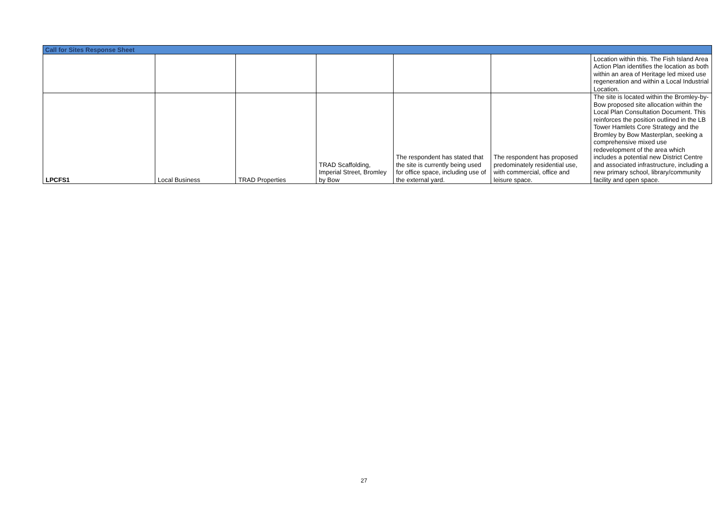| Call for Sites Response Sheet | | | | | | |
| --- | --- | --- | --- | --- | --- | --- |
| | | | | | | Location within this. The Fish Island Area Action Plan identifies the location as both within an area of Heritage led mixed use regeneration and within a Local Industrial Location. |
| LPCFS1 | Local Business | TRAD Properties | TRAD Scaffolding, Imperial Street, Bromley by Bow | The respondent has stated that the site is currently being used for office space, including use of the external yard. | The respondent has proposed predominately residential use, with commercial, office and leisure space. | The site is located within the Bromley-by-Bow proposed site allocation within the Local Plan Consultation Document. This reinforces the position outlined in the LB Tower Hamlets Core Strategy and the Bromley by Bow Masterplan, seeking a comprehensive mixed use redevelopment of the area which includes a potential new District Centre and associated infrastructure, including a new primary school, library/community facility and open space. |
27